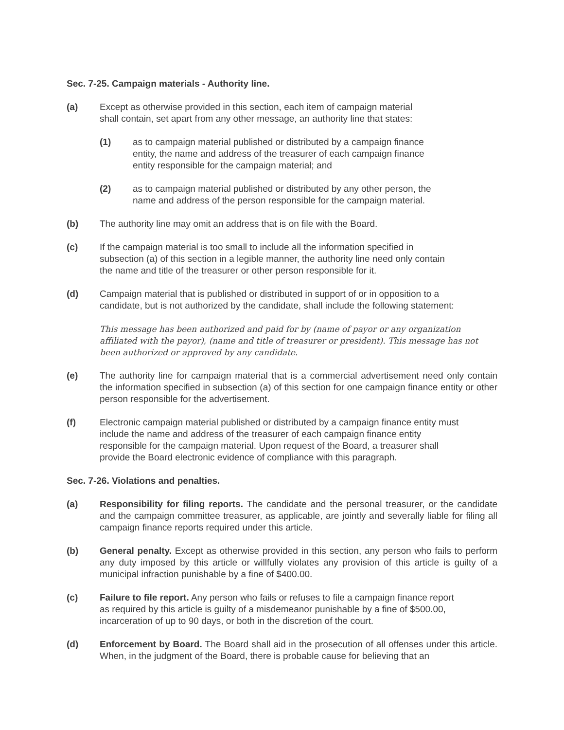Sec. 7-25. Campaign materials - Authority line.
(a) Except as otherwise provided in this section, each item of campaign material
shall contain, set apart from any other message, an authority line that states:
(1) as to campaign material published or distributed by a campaign finance
entity, the name and address of the treasurer of each campaign finance
entity responsible for the campaign material; and
(2) as to campaign material published or distributed by any other person, the
name and address of the person responsible for the campaign material.
(b) The authority line may omit an address that is on file with the Board.
(c) If the campaign material is too small to include all the information specified in
subsection (a) of this section in a legible manner, the authority line need only contain
the name and title of the treasurer or other person responsible for it.
(d) Campaign material that is published or distributed in support of or in opposition to a
candidate, but is not authorized by the candidate, shall include the following statement:
This message has been authorized and paid for by (name of payor or any organization affiliated with the payor), (name and title of treasurer or president). This message has not been authorized or approved by any candidate.
(e) The authority line for campaign material that is a commercial advertisement need only contain the information specified in subsection (a) of this section for one campaign finance entity or other person responsible for the advertisement.
(f) Electronic campaign material published or distributed by a campaign finance entity must
include the name and address of the treasurer of each campaign finance entity
responsible for the campaign material. Upon request of the Board, a treasurer shall
provide the Board electronic evidence of compliance with this paragraph.
Sec. 7-26. Violations and penalties.
(a) Responsibility for filing reports. The candidate and the personal treasurer, or the candidate and the campaign committee treasurer, as applicable, are jointly and severally liable for filing all campaign finance reports required under this article.
(b) General penalty. Except as otherwise provided in this section, any person who fails to perform any duty imposed by this article or willfully violates any provision of this article is guilty of a municipal infraction punishable by a fine of $400.00.
(c) Failure to file report. Any person who fails or refuses to file a campaign finance report
as required by this article is guilty of a misdemeanor punishable by a fine of $500.00,
incarceration of up to 90 days, or both in the discretion of the court.
(d) Enforcement by Board. The Board shall aid in the prosecution of all offenses under this article. When, in the judgment of the Board, there is probable cause for believing that an